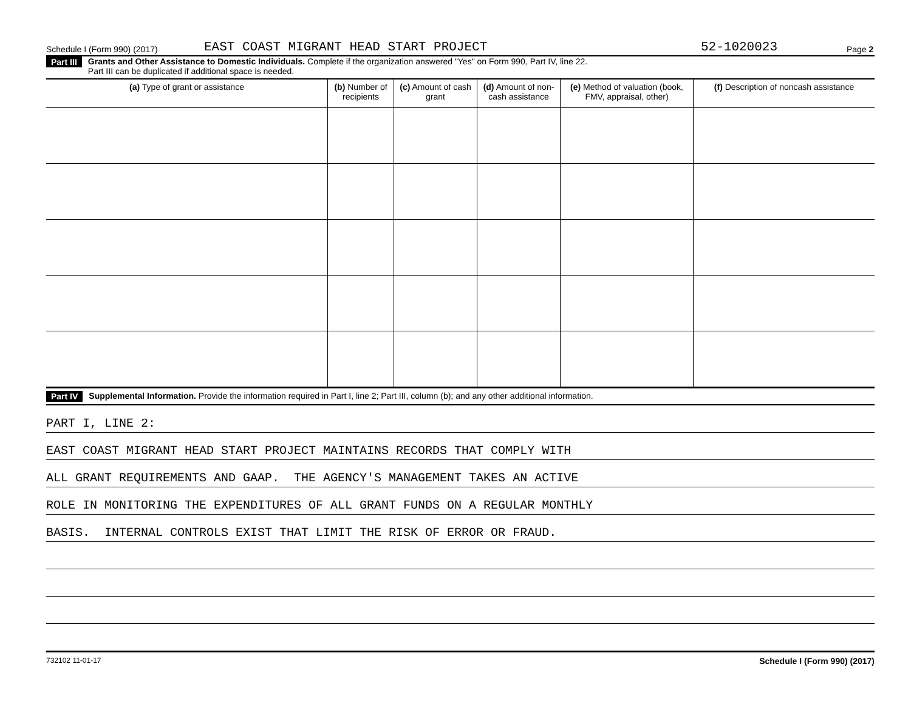Schedule I (Form 990) (2017) EAST COAST MIGRANT HEAD START PROJECT 52-1020023 Page 2
Part III Grants and Other Assistance to Domestic Individuals. Complete if the organization answered "Yes" on Form 990, Part IV, line 22.
Part III can be duplicated if additional space is needed.
| (a) Type of grant or assistance | (b) Number of recipients | (c) Amount of cash grant | (d) Amount of non-cash assistance | (e) Method of valuation (book, FMV, appraisal, other) | (f) Description of noncash assistance |
| --- | --- | --- | --- | --- | --- |
Part IV Supplemental Information. Provide the information required in Part I, line 2; Part III, column (b); and any other additional information.
PART I, LINE 2:
EAST COAST MIGRANT HEAD START PROJECT MAINTAINS RECORDS THAT COMPLY WITH
ALL GRANT REQUIREMENTS AND GAAP. THE AGENCY'S MANAGEMENT TAKES AN ACTIVE
ROLE IN MONITORING THE EXPENDITURES OF ALL GRANT FUNDS ON A REGULAR MONTHLY
BASIS. INTERNAL CONTROLS EXIST THAT LIMIT THE RISK OF ERROR OR FRAUD.
732102 11-01-17 Schedule I (Form 990) (2017)